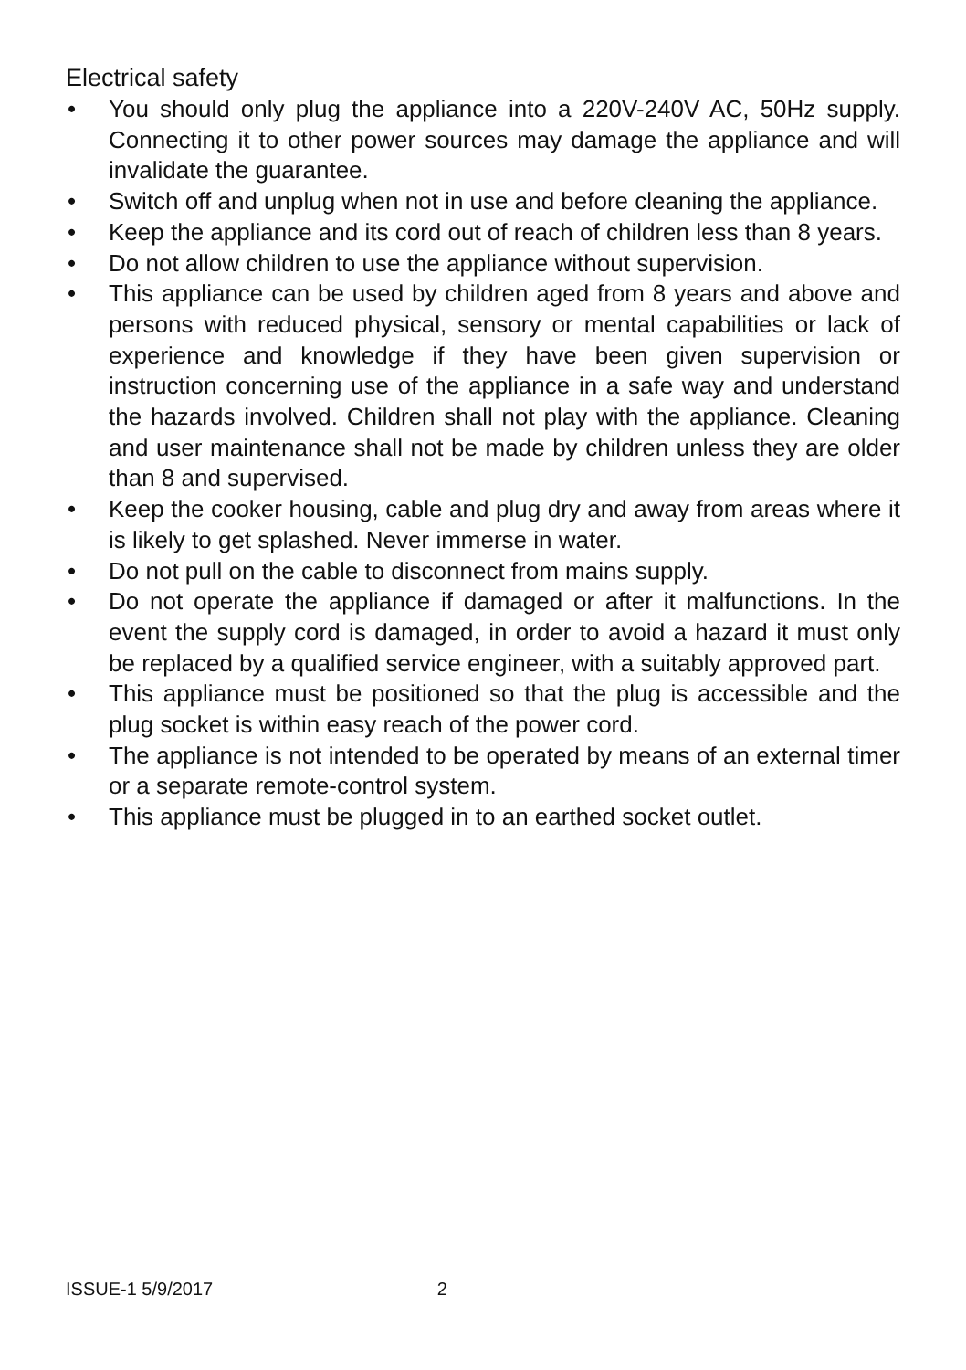Electrical safety
• You should only plug the appliance into a 220V-240V AC, 50Hz supply. Connecting it to other power sources may damage the appliance and will invalidate the guarantee.
• Switch off and unplug when not in use and before cleaning the appliance.
• Keep the appliance and its cord out of reach of children less than 8 years.
• Do not allow children to use the appliance without supervision.
• This appliance can be used by children aged from 8 years and above and persons with reduced physical, sensory or mental capabilities or lack of experience and knowledge if they have been given supervision or instruction concerning use of the appliance in a safe way and understand the hazards involved. Children shall not play with the appliance. Cleaning and user maintenance shall not be made by children unless they are older than 8 and supervised.
• Keep the cooker housing, cable and plug dry and away from areas where it is likely to get splashed. Never immerse in water.
• Do not pull on the cable to disconnect from mains supply.
• Do not operate the appliance if damaged or after it malfunctions. In the event the supply cord is damaged, in order to avoid a hazard it must only be replaced by a qualified service engineer, with a suitably approved part.
• This appliance must be positioned so that the plug is accessible and the plug socket is within easy reach of the power cord.
• The appliance is not intended to be operated by means of an external timer or a separate remote-control system.
• This appliance must be plugged in to an earthed socket outlet.
ISSUE-1 5/9/2017 2